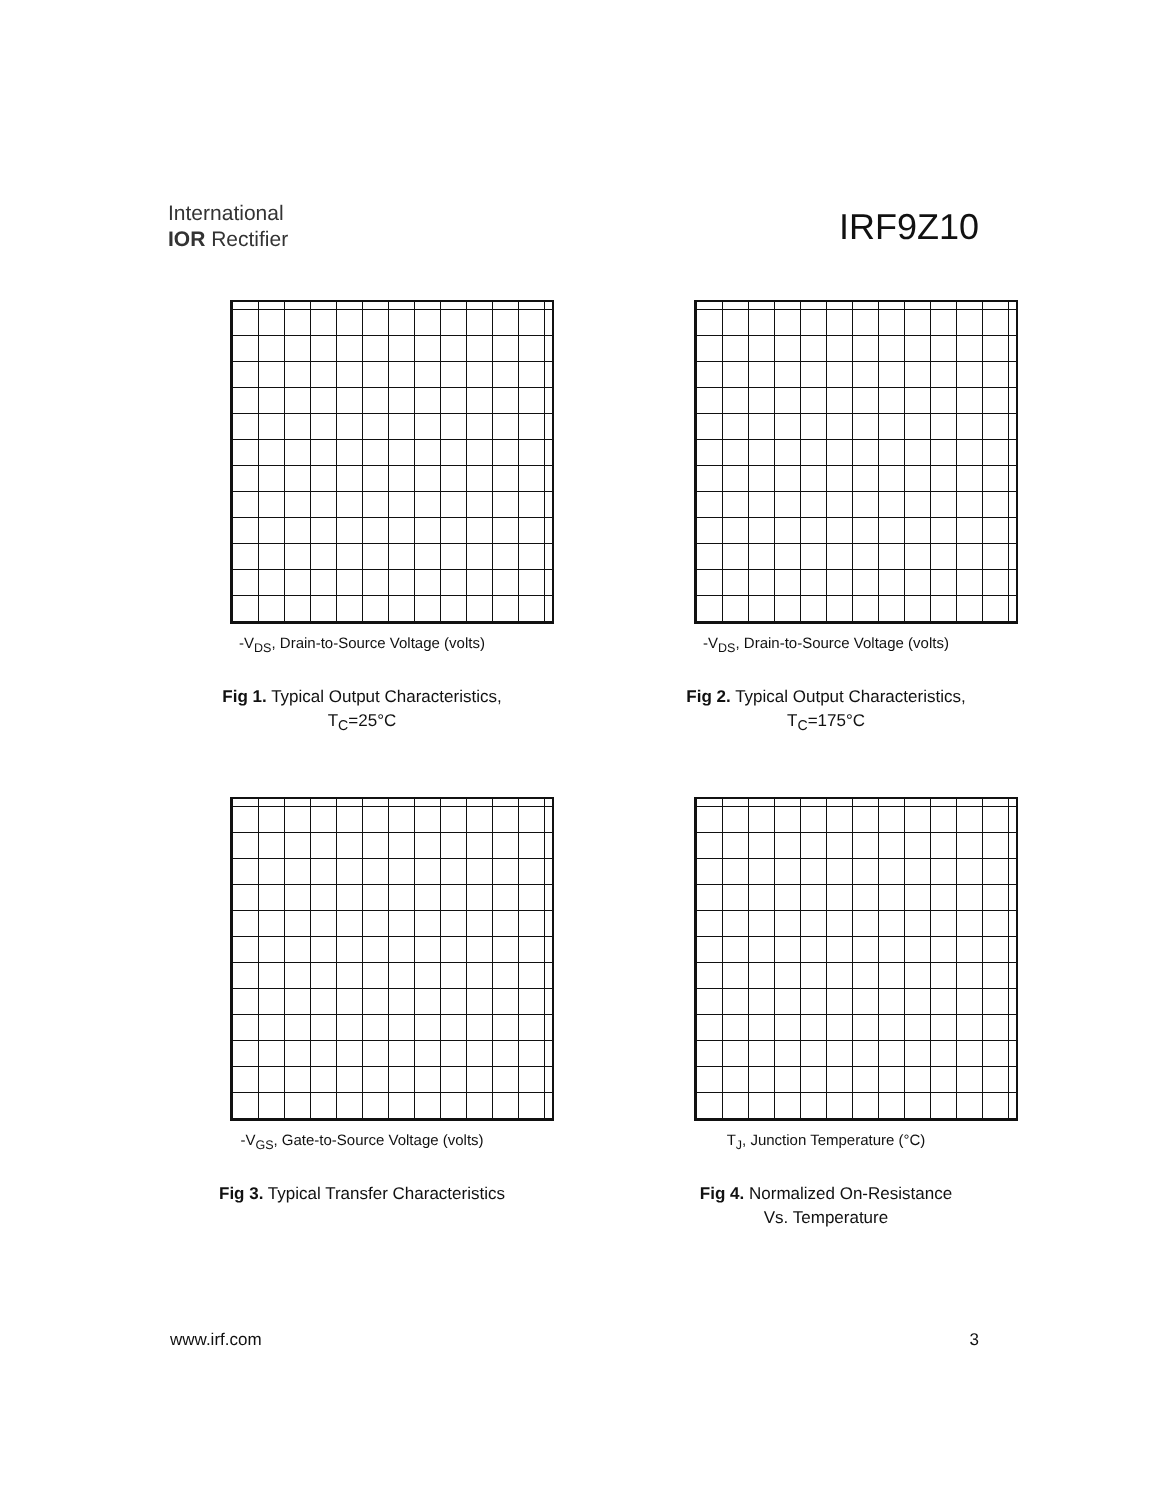International
IOR Rectifier
IRF9Z10
-V<sub>DS</sub>, Drain-to-Source Voltage (volts)
Fig 1. Typical Output Characteristics,
T<sub>C</sub>=25°C
-V<sub>DS</sub>, Drain-to-Source Voltage (volts)
Fig 2. Typical Output Characteristics,
T<sub>C</sub>=175°C
-V<sub>GS</sub>, Gate-to-Source Voltage (volts)
Fig 3. Typical Transfer Characteristics
T<sub>J</sub>, Junction Temperature (°C)
Fig 4. Normalized On-Resistance
Vs. Temperature
www.irf.com 3